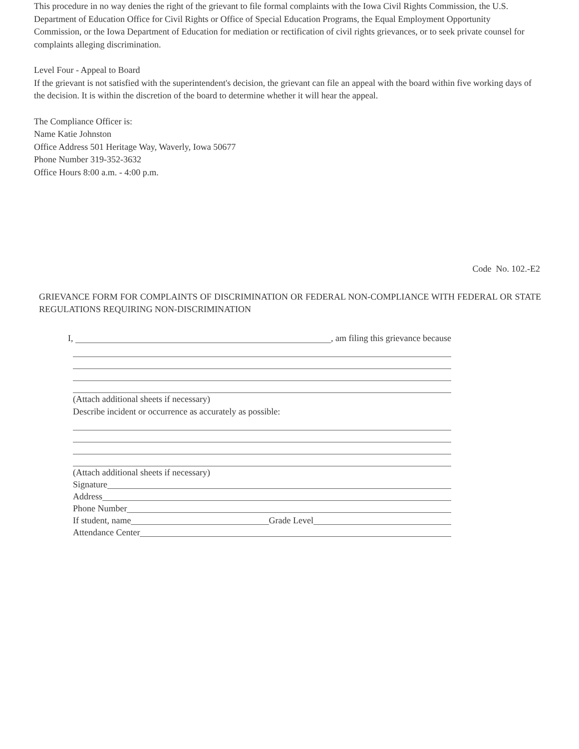This procedure in no way denies the right of the grievant to file formal complaints with the Iowa Civil Rights Commission, the U.S. Department of Education Office for Civil Rights or Office of Special Education Programs, the Equal Employment Opportunity Commission, or the Iowa Department of Education for mediation or rectification of civil rights grievances, or to seek private counsel for complaints alleging discrimination.
Level Four - Appeal to Board
If the grievant is not satisfied with the superintendent's decision, the grievant can file an appeal with the board within five working days of the decision. It is within the discretion of the board to determine whether it will hear the appeal.
The Compliance Officer is:
Name Katie Johnston
Office Address 501 Heritage Way, Waverly, Iowa 50677
Phone Number 319-352-3632
Office Hours 8:00 a.m. - 4:00 p.m.
Code No. 102.-E2
GRIEVANCE FORM FOR COMPLAINTS OF DISCRIMINATION OR FEDERAL NON-COMPLIANCE WITH FEDERAL OR STATE REGULATIONS REQUIRING NON-DISCRIMINATION
I, , am filing this grievance because
(Attach additional sheets if necessary)
Describe incident or occurrence as accurately as possible:
(Attach additional sheets if necessary)
Signature
Address
Phone Number
If student, name Grade Level
Attendance Center